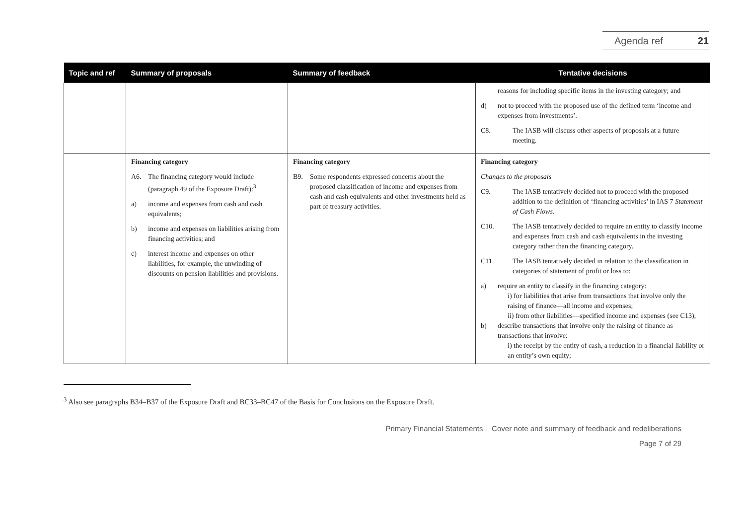Agenda ref 21
| Topic and ref | Summary of proposals | Summary of feedback | Tentative decisions |
| --- | --- | --- | --- |
| | | | reasons for including specific items in the investing category; and d) not to proceed with the proposed use of the defined term ‘income and expenses from investments’. C8. The IASB will discuss other aspects of proposals at a future meeting. |
| | Financing category A6. The financing category would include (paragraph 49 of the Exposure Draft):<sup>3</sup> a) income and expenses from cash and cash equivalents; b) income and expenses on liabilities arising from financing activities; and c) interest income and expenses on other liabilities, for example, the unwinding of discounts on pension liabilities and provisions. | Financing category B9. Some respondents expressed concerns about the proposed classification of income and expenses from cash and cash equivalents and other investments held as part of treasury activities. | Financing category Changes to the proposals C9. The IASB tentatively decided not to proceed with the proposed addition to the definition of ‘financing activities’ in IAS 7 Statement of Cash Flows . C10. The IASB tentatively decided to require an entity to classify income and expenses from cash and cash equivalents in the investing category rather than the financing category. C11. The IASB tentatively decided in relation to the classification in categories of statement of profit or loss to: a) require an entity to classify in the financing category: i) for liabilities that arise from transactions that involve only the raising of finance—all income and expenses; ii) from other liabilities—specified income and expenses (see C13); b) describe transactions that involve only the raising of finance as transactions that involve: i) the receipt by the entity of cash, a reduction in a financial liability or an entity’s own equity; |
<sup>3</sup> Also see paragraphs B34–B37 of the Exposure Draft and BC33–BC47 of the Basis for Conclusions on the Exposure Draft.
Primary Financial Statements │ Cover note and summary of feedback and redeliberations
Page 7 of 29